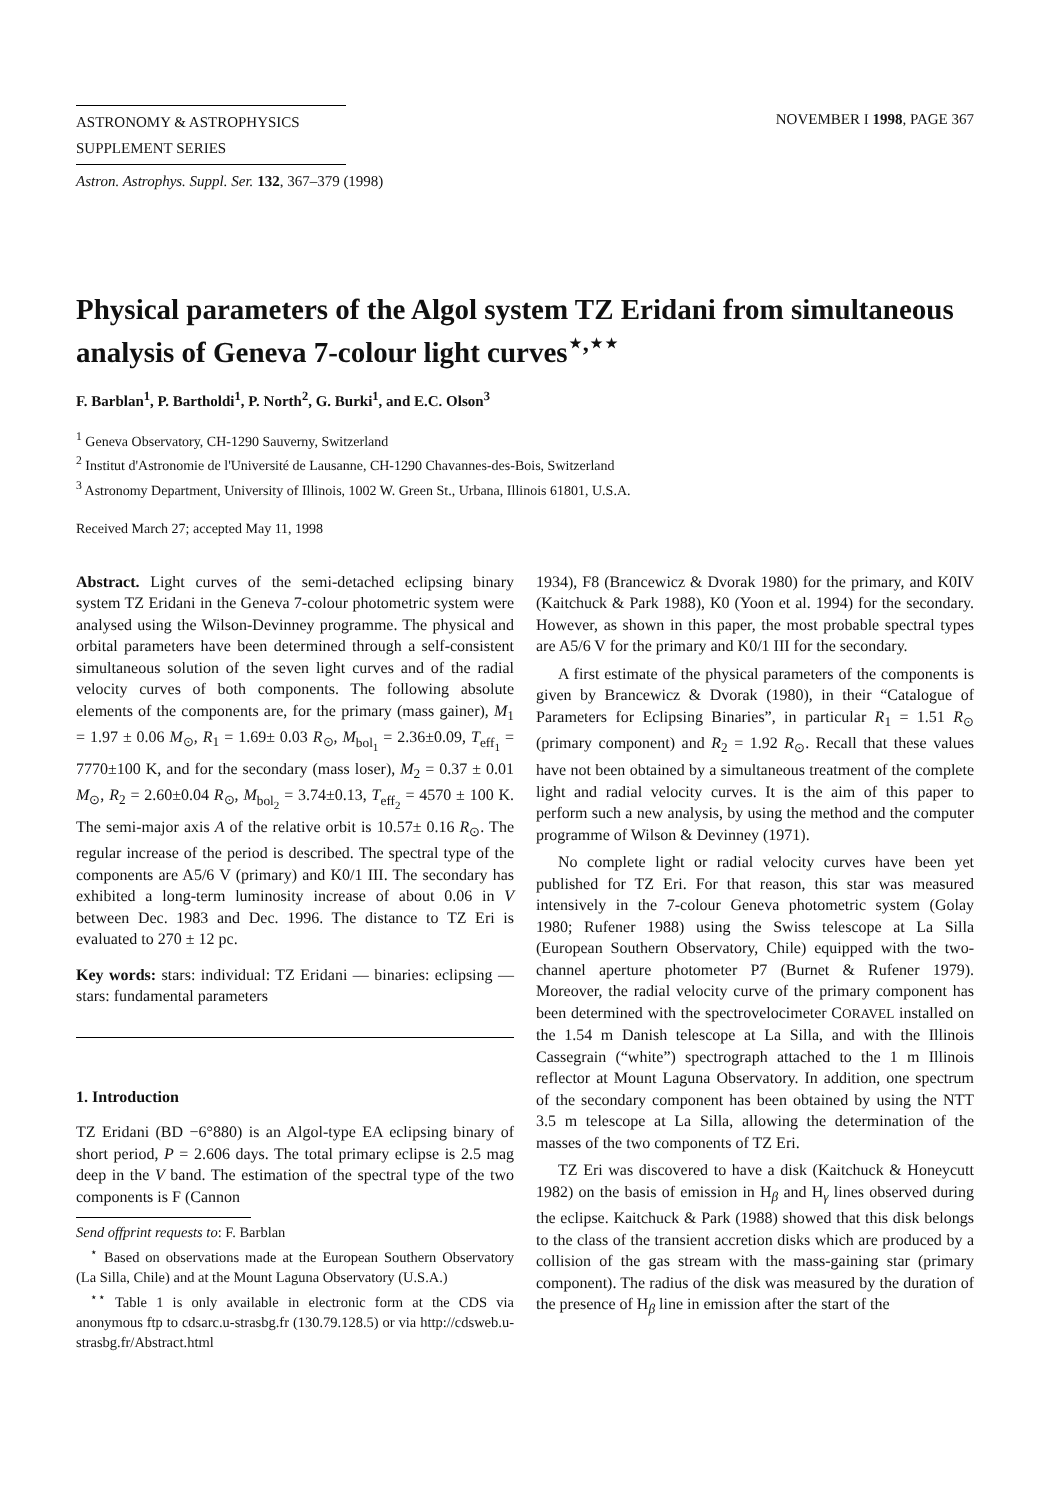ASTRONOMY & ASTROPHYSICS
SUPPLEMENT SERIES
Astron. Astrophys. Suppl. Ser. 132, 367–379 (1998)
NOVEMBER I 1998, PAGE 367
Physical parameters of the Algol system TZ Eridani from simultaneous analysis of Geneva 7-colour light curves<sup>⋆,⋆⋆</sup>
F. Barblan<sup>1</sup>, P. Bartholdi<sup>1</sup>, P. North<sup>2</sup>, G. Burki<sup>1</sup>, and E.C. Olson<sup>3</sup>
<sup>1</sup> Geneva Observatory, CH-1290 Sauverny, Switzerland
<sup>2</sup> Institut d'Astronomie de l'Université de Lausanne, CH-1290 Chavannes-des-Bois, Switzerland
<sup>3</sup> Astronomy Department, University of Illinois, 1002 W. Green St., Urbana, Illinois 61801, U.S.A.
Received March 27; accepted May 11, 1998
Abstract. Light curves of the semi-detached eclipsing binary system TZ Eridani in the Geneva 7-colour photometric system were analysed using the Wilson-Devinney programme. The physical and orbital parameters have been determined through a self-consistent simultaneous solution of the seven light curves and of the radial velocity curves of both components. The following absolute elements of the components are, for the primary (mass gainer), M<sub>1</sub> = 1.97 ± 0.06 M<sub>⊙</sub>, R<sub>1</sub> = 1.69± 0.03 R<sub>⊙</sub>, M<sub>bol<sub>1</sub></sub> = 2.36±0.09, T<sub>eff<sub>1</sub></sub> = 7770±100 K, and for the secondary (mass loser), M<sub>2</sub> = 0.37 ± 0.01 M<sub>⊙</sub>, R<sub>2</sub> = 2.60±0.04 R<sub>⊙</sub>, M<sub>bol<sub>2</sub></sub> = 3.74±0.13, T<sub>eff<sub>2</sub></sub> = 4570 ± 100 K. The semi-major axis A of the relative orbit is 10.57± 0.16 R<sub>⊙</sub>. The regular increase of the period is described. The spectral type of the components are A5/6 V (primary) and K0/1 III. The secondary has exhibited a long-term luminosity increase of about 0.06 in V between Dec. 1983 and Dec. 1996. The distance to TZ Eri is evaluated to 270 ± 12 pc.
Key words: stars: individual: TZ Eridani — binaries: eclipsing — stars: fundamental parameters
1. Introduction
TZ Eridani (BD −6°880) is an Algol-type EA eclipsing binary of short period, P = 2.606 days. The total primary eclipse is 2.5 mag deep in the V band. The estimation of the spectral type of the two components is F (Cannon
Send offprint requests to: F. Barblan
<sup>⋆</sup> Based on observations made at the European Southern Observatory (La Silla, Chile) and at the Mount Laguna Observatory (U.S.A.)
<sup>⋆⋆</sup> Table 1 is only available in electronic form at the CDS via anonymous ftp to cdsarc.u-strasbg.fr (130.79.128.5) or via http://cdsweb.u-strasbg.fr/Abstract.html
1934), F8 (Brancewicz & Dvorak 1980) for the primary, and K0IV (Kaitchuck & Park 1988), K0 (Yoon et al. 1994) for the secondary. However, as shown in this paper, the most probable spectral types are A5/6 V for the primary and K0/1 III for the secondary.
A first estimate of the physical parameters of the components is given by Brancewicz & Dvorak (1980), in their “Catalogue of Parameters for Eclipsing Binaries”, in particular R<sub>1</sub> = 1.51 R<sub>⊙</sub> (primary component) and R<sub>2</sub> = 1.92 R<sub>⊙</sub>. Recall that these values have not been obtained by a simultaneous treatment of the complete light and radial velocity curves. It is the aim of this paper to perform such a new analysis, by using the method and the computer programme of Wilson & Devinney (1971).
No complete light or radial velocity curves have been yet published for TZ Eri. For that reason, this star was measured intensively in the 7-colour Geneva photometric system (Golay 1980; Rufener 1988) using the Swiss telescope at La Silla (European Southern Observatory, Chile) equipped with the two-channel aperture photometer P7 (Burnet & Rufener 1979). Moreover, the radial velocity curve of the primary component has been determined with the spectrovelocimeter CORAVEL installed on the 1.54 m Danish telescope at La Silla, and with the Illinois Cassegrain (“white”) spectrograph attached to the 1 m Illinois reflector at Mount Laguna Observatory. In addition, one spectrum of the secondary component has been obtained by using the NTT 3.5 m telescope at La Silla, allowing the determination of the masses of the two components of TZ Eri.
TZ Eri was discovered to have a disk (Kaitchuck & Honeycutt 1982) on the basis of emission in H<sub>β</sub> and H<sub>γ</sub> lines observed during the eclipse. Kaitchuck & Park (1988) showed that this disk belongs to the class of the transient accretion disks which are produced by a collision of the gas stream with the mass-gaining star (primary component). The radius of the disk was measured by the duration of the presence of H<sub>β</sub> line in emission after the start of the